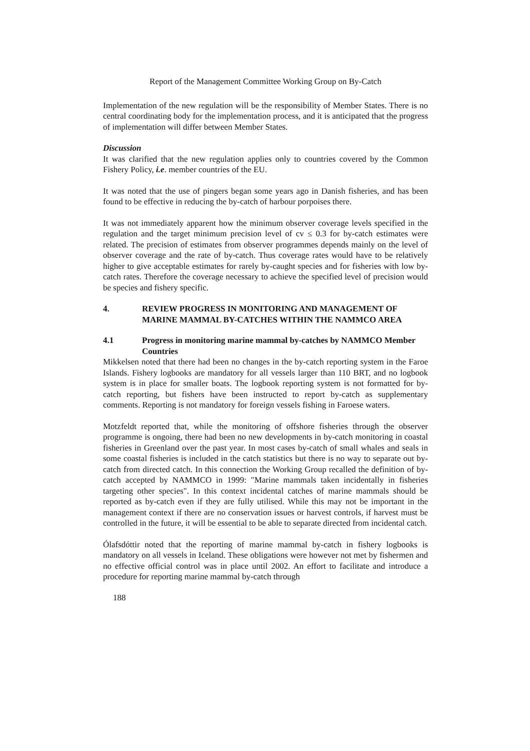Report of the Management Committee Working Group on By-Catch
Implementation of the new regulation will be the responsibility of Member States. There is no central coordinating body for the implementation process, and it is anticipated that the progress of implementation will differ between Member States.
Discussion
It was clarified that the new regulation applies only to countries covered by the Common Fishery Policy, i.e. member countries of the EU.
It was noted that the use of pingers began some years ago in Danish fisheries, and has been found to be effective in reducing the by-catch of harbour porpoises there.
It was not immediately apparent how the minimum observer coverage levels specified in the regulation and the target minimum precision level of cv ≤ 0.3 for by-catch estimates were related. The precision of estimates from observer programmes depends mainly on the level of observer coverage and the rate of by-catch. Thus coverage rates would have to be relatively higher to give acceptable estimates for rarely by-caught species and for fisheries with low by-catch rates. Therefore the coverage necessary to achieve the specified level of precision would be species and fishery specific.
4. REVIEW PROGRESS IN MONITORING AND MANAGEMENT OF MARINE MAMMAL BY-CATCHES WITHIN THE NAMMCO AREA
4.1 Progress in monitoring marine mammal by-catches by NAMMCO Member Countries
Mikkelsen noted that there had been no changes in the by-catch reporting system in the Faroe Islands. Fishery logbooks are mandatory for all vessels larger than 110 BRT, and no logbook system is in place for smaller boats. The logbook reporting system is not formatted for by-catch reporting, but fishers have been instructed to report by-catch as supplementary comments. Reporting is not mandatory for foreign vessels fishing in Faroese waters.
Motzfeldt reported that, while the monitoring of offshore fisheries through the observer programme is ongoing, there had been no new developments in by-catch monitoring in coastal fisheries in Greenland over the past year. In most cases by-catch of small whales and seals in some coastal fisheries is included in the catch statistics but there is no way to separate out by-catch from directed catch. In this connection the Working Group recalled the definition of by-catch accepted by NAMMCO in 1999: "Marine mammals taken incidentally in fisheries targeting other species". In this context incidental catches of marine mammals should be reported as by-catch even if they are fully utilised. While this may not be important in the management context if there are no conservation issues or harvest controls, if harvest must be controlled in the future, it will be essential to be able to separate directed from incidental catch.
Ólafsdóttir noted that the reporting of marine mammal by-catch in fishery logbooks is mandatory on all vessels in Iceland. These obligations were however not met by fishermen and no effective official control was in place until 2002. An effort to facilitate and introduce a procedure for reporting marine mammal by-catch through
188